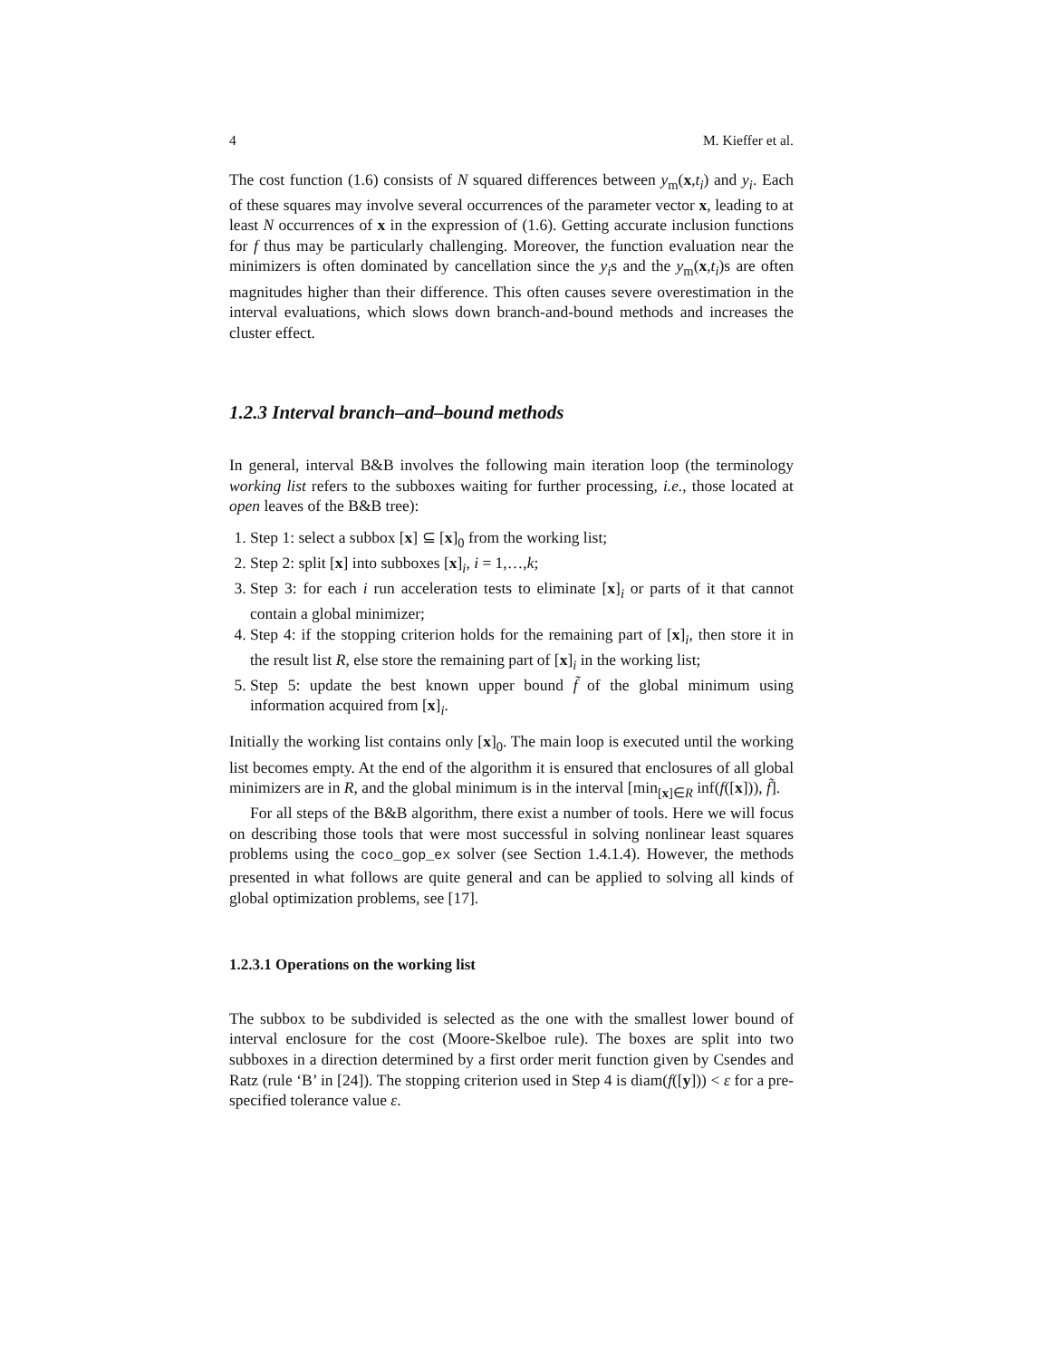4 M. Kieffer et al.
The cost function (1.6) consists of N squared differences between y<sub>m</sub>(x,t<sub>i</sub>) and y<sub>i</sub>. Each of these squares may involve several occurrences of the parameter vector x, leading to at least N occurrences of x in the expression of (1.6). Getting accurate inclusion functions for f thus may be particularly challenging. Moreover, the function evaluation near the minimizers is often dominated by cancellation since the y<sub>i</sub>s and the y<sub>m</sub>(x,t<sub>i</sub>)s are often magnitudes higher than their difference. This often causes severe overestimation in the interval evaluations, which slows down branch-and-bound methods and increases the cluster effect.
1.2.3 Interval branch–and–bound methods
In general, interval B&B involves the following main iteration loop (the terminology working list refers to the subboxes waiting for further processing, i.e., those located at open leaves of the B&B tree):
1. Step 1: select a subbox [x] ⊆ [x]<sub>0</sub> from the working list;
2. Step 2: split [x] into subboxes [x]<sub>i</sub>, i = 1,…,k;
3. Step 3: for each i run acceleration tests to eliminate [x]<sub>i</sub> or parts of it that cannot contain a global minimizer;
4. Step 4: if the stopping criterion holds for the remaining part of [x]<sub>i</sub>, then store it in the result list R, else store the remaining part of [x]<sub>i</sub> in the working list;
5. Step 5: update the best known upper bound f̃ of the global minimum using information acquired from [x]<sub>i</sub>.
Initially the working list contains only [x]<sub>0</sub>. The main loop is executed until the working list becomes empty. At the end of the algorithm it is ensured that enclosures of all global minimizers are in R, and the global minimum is in the interval [min<sub>[x]∈R</sub> inf(f([x])), f̃].
For all steps of the B&B algorithm, there exist a number of tools. Here we will focus on describing those tools that were most successful in solving nonlinear least squares problems using the coco_gop_ex solver (see Section 1.4.1.4). However, the methods presented in what follows are quite general and can be applied to solving all kinds of global optimization problems, see [17].
1.2.3.1 Operations on the working list
The subbox to be subdivided is selected as the one with the smallest lower bound of interval enclosure for the cost (Moore-Skelboe rule). The boxes are split into two subboxes in a direction determined by a first order merit function given by Csendes and Ratz (rule ‘B’ in [24]). The stopping criterion used in Step 4 is diam(f([y])) < ε for a pre-specified tolerance value ε.